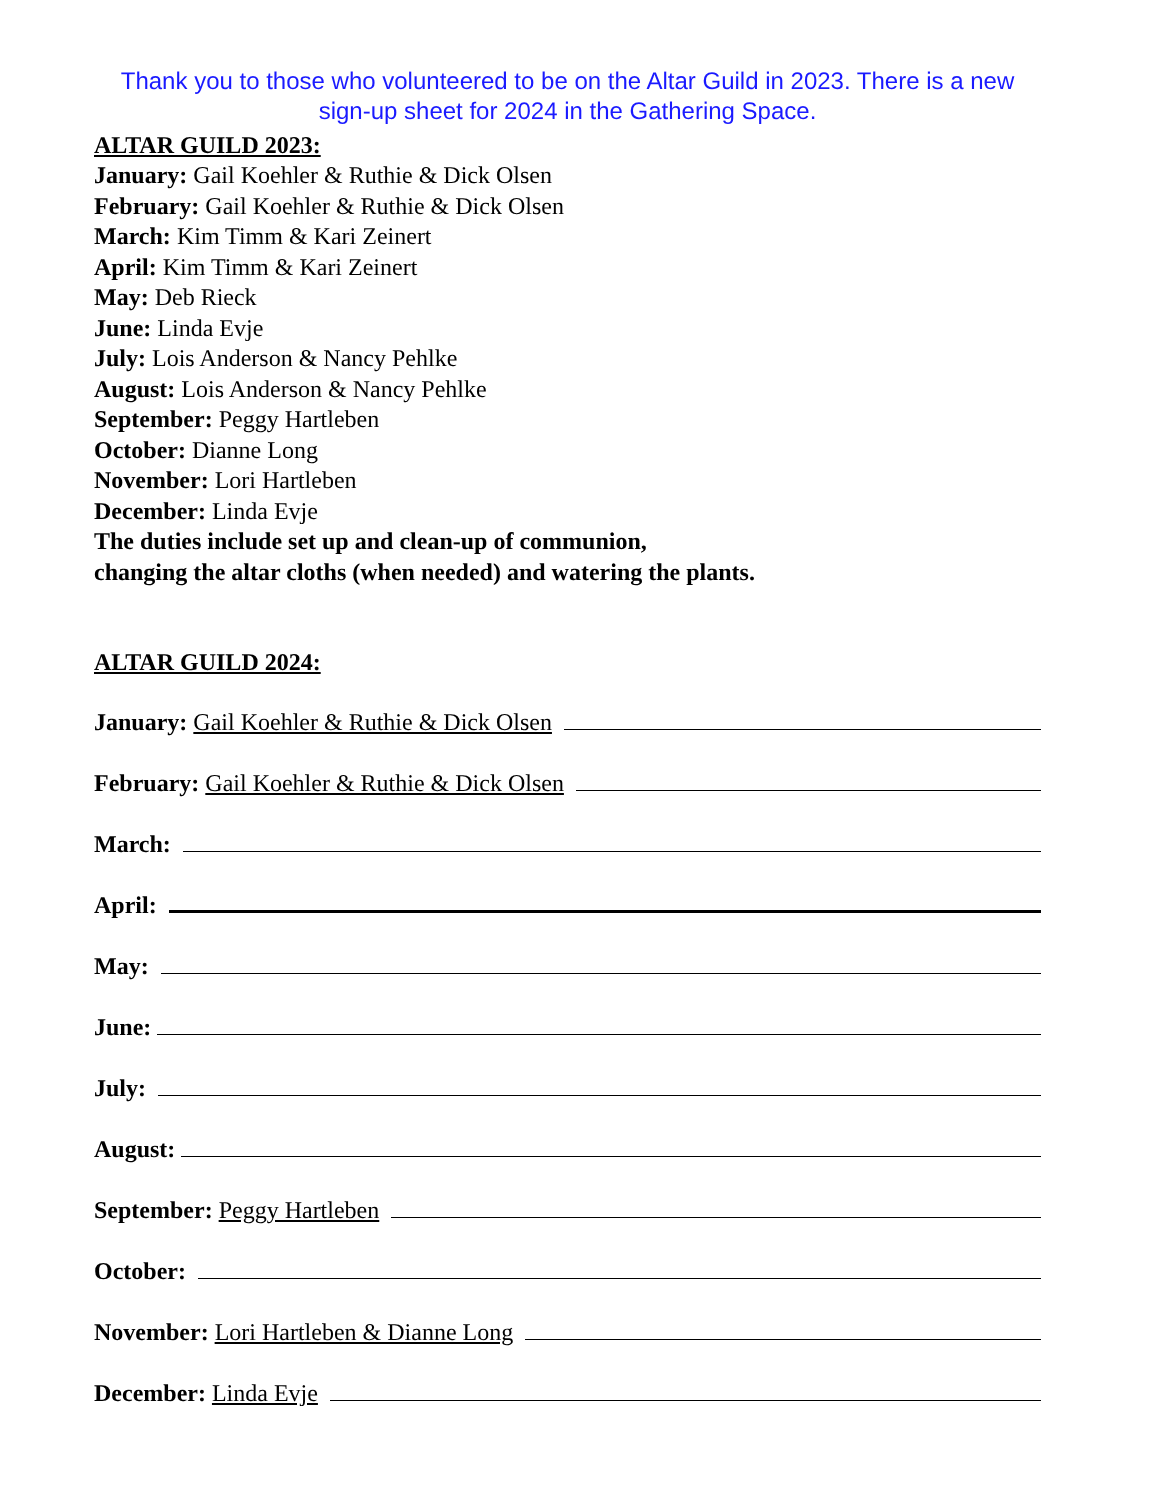Thank you to those who volunteered to be on the Altar Guild in 2023. There is a new sign-up sheet for 2024 in the Gathering Space.
ALTAR GUILD 2023:
January: Gail Koehler & Ruthie & Dick Olsen
February: Gail Koehler & Ruthie & Dick Olsen
March: Kim Timm & Kari Zeinert
April: Kim Timm & Kari Zeinert
May: Deb Rieck
June: Linda Evje
July: Lois Anderson & Nancy Pehlke
August: Lois Anderson & Nancy Pehlke
September: Peggy Hartleben
October: Dianne Long
November: Lori Hartleben
December: Linda Evje
The duties include set up and clean-up of communion,
changing the altar cloths (when needed) and watering the plants.
ALTAR GUILD 2024:
January: Gail Koehler & Ruthie & Dick Olsen
February: Gail Koehler & Ruthie & Dick Olsen
March:
April:
May:
June:
July:
August:
September: Peggy Hartleben
October:
November: Lori Hartleben & Dianne Long
December: Linda Evje